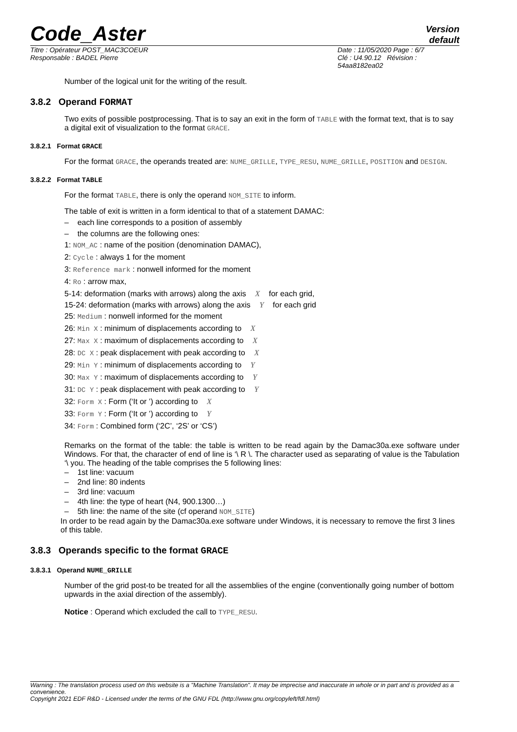Code_Aster
Version
default
Titre : Opérateur POST_MAC3COEUR
Responsable : BADEL Pierre
Date : 11/05/2020 Page : 6/7
Clé : U4.90.12 Révision :
54aa8182ea02
Number of the logical unit for the writing of the result.
3.8.2 Operand FORMAT
Two exits of possible postprocessing. That is to say an exit in the form of TABLE with the format text, that is to say a digital exit of visualization to the format GRACE.
3.8.2.1 Format GRACE
For the format GRACE, the operands treated are: NUME_GRILLE, TYPE_RESU, NUME_GRILLE, POSITION and DESIGN.
3.8.2.2 Format TABLE
For the format TABLE, there is only the operand NOM_SITE to inform.
The table of exit is written in a form identical to that of a statement DAMAC:
– each line corresponds to a position of assembly
– the columns are the following ones:
1: NOM_AC : name of the position (denomination DAMAC),
2: Cycle : always 1 for the moment
3: Reference mark : nonwell informed for the moment
4: Ro : arrow max,
5-14: deformation (marks with arrows) along the axis X for each grid,
15-24: deformation (marks with arrows) along the axis Y for each grid
25: Medium : nonwell informed for the moment
26: Min X : minimum of displacements according to X
27: Max X : maximum of displacements according to X
28: DC X : peak displacement with peak according to X
29: Min Y : minimum of displacements according to Y
30: Max Y : maximum of displacements according to Y
31: DC Y : peak displacement with peak according to Y
32: Form X : Form (‘It or ’) according to X
33: Form Y : Form (‘It or ’) according to Y
34: Form : Combined form (‘2C’, ‘2S’ or ‘CS’)
Remarks on the format of the table: the table is written to be read again by the Damac30a.exe software under Windows. For that, the character of end of line is ‘\ R \. The character used as separating of value is the Tabulation ‘\ you. The heading of the table comprises the 5 following lines:
– 1st line: vacuum
– 2nd line: 80 indents
– 3rd line: vacuum
– 4th line: the type of heart (N4, 900.1300…)
– 5th line: the name of the site (cf operand NOM_SITE)
In order to be read again by the Damac30a.exe software under Windows, it is necessary to remove the first 3 lines of this table.
3.8.3 Operands specific to the format GRACE
3.8.3.1 Operand NUME_GRILLE
Number of the grid post-to be treated for all the assemblies of the engine (conventionally going number of bottom upwards in the axial direction of the assembly).
Notice : Operand which excluded the call to TYPE_RESU.
Warning : The translation process used on this website is a "Machine Translation". It may be imprecise and inaccurate in whole or in part and is provided as a convenience.
Copyright 2021 EDF R&D - Licensed under the terms of the GNU FDL (http://www.gnu.org/copyleft/fdl.html)